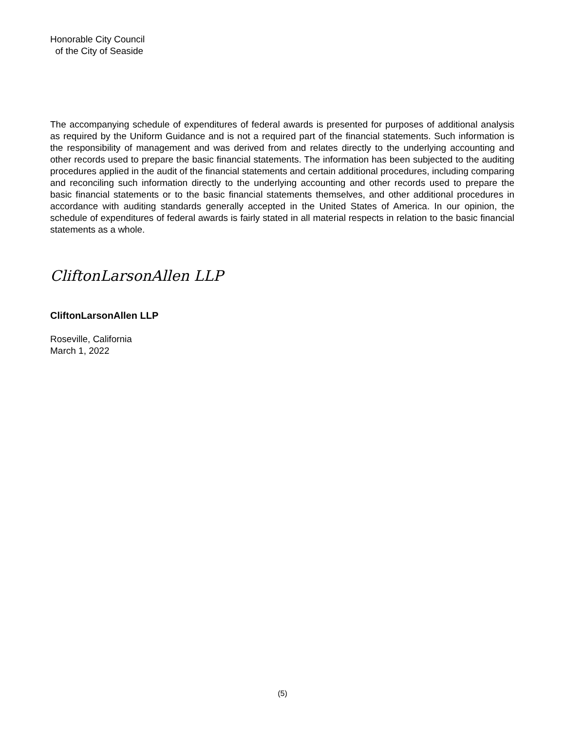Honorable City Council
of the City of Seaside
The accompanying schedule of expenditures of federal awards is presented for purposes of additional analysis as required by the Uniform Guidance and is not a required part of the financial statements. Such information is the responsibility of management and was derived from and relates directly to the underlying accounting and other records used to prepare the basic financial statements. The information has been subjected to the auditing procedures applied in the audit of the financial statements and certain additional procedures, including comparing and reconciling such information directly to the underlying accounting and other records used to prepare the basic financial statements or to the basic financial statements themselves, and other additional procedures in accordance with auditing standards generally accepted in the United States of America. In our opinion, the schedule of expenditures of federal awards is fairly stated in all material respects in relation to the basic financial statements as a whole.
CliftonLarsonAllen LLP
CliftonLarsonAllen LLP
Roseville, California
March 1, 2022
(5)